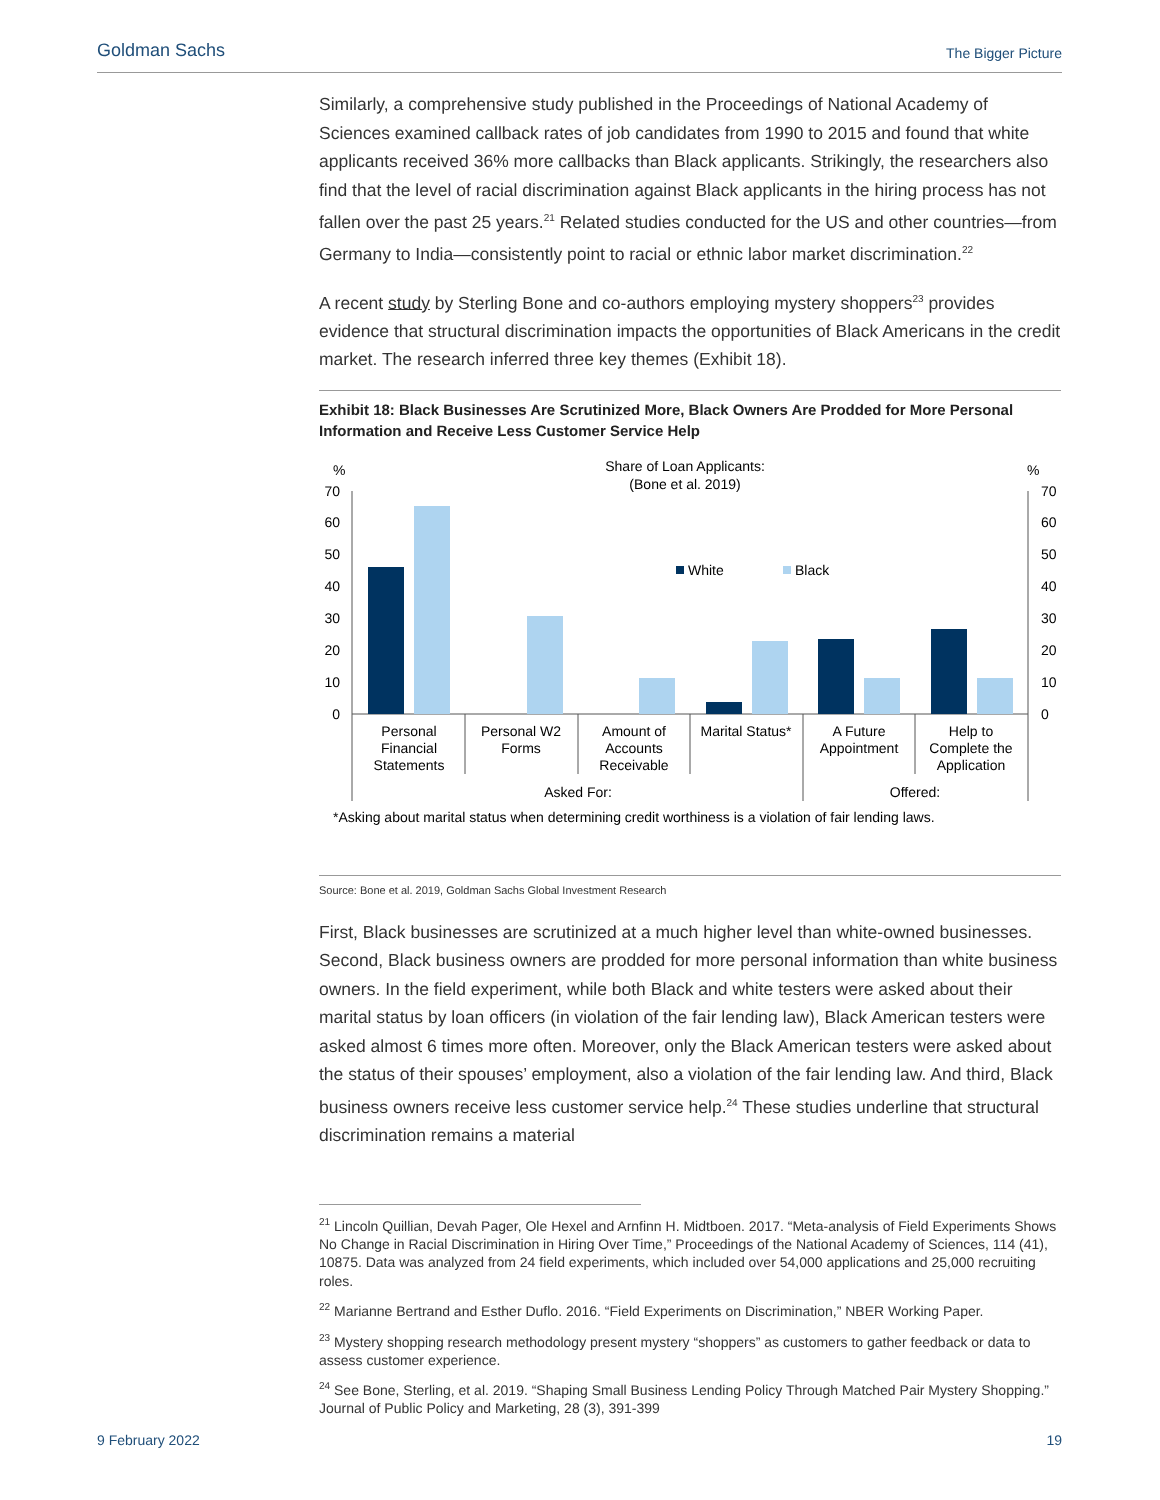Goldman Sachs The Bigger Picture
Similarly, a comprehensive study published in the Proceedings of National Academy of Sciences examined callback rates of job candidates from 1990 to 2015 and found that white applicants received 36% more callbacks than Black applicants. Strikingly, the researchers also find that the level of racial discrimination against Black applicants in the hiring process has not fallen over the past 25 years.<sup>21</sup> Related studies conducted for the US and other countries—from Germany to India—consistently point to racial or ethnic labor market discrimination.<sup>22</sup>
A recent study by Sterling Bone and co-authors employing mystery shoppers<sup>23</sup> provides evidence that structural discrimination impacts the opportunities of Black Americans in the credit market. The research inferred three key themes (Exhibit 18).
Exhibit 18: Black Businesses Are Scrutinized More, Black Owners Are Prodded for More Personal Information and Receive Less Customer Service Help
%
%
Share of Loan Applicants:
(Bone et al. 2019)
70
60
50
40
30
20
10
0
70
60
50
40
30
20
10
0
White
Black
Personal
Financial
Statements
Personal W2
Forms
Amount of
Accounts
Receivable
Marital Status*
A Future
Appointment
Help to
Complete the
Application
Asked For:
Offered:
*Asking about marital status when determining credit worthiness is a violation of fair lending laws.
Source: Bone et al. 2019, Goldman Sachs Global Investment Research
First, Black businesses are scrutinized at a much higher level than white-owned businesses. Second, Black business owners are prodded for more personal information than white business owners. In the field experiment, while both Black and white testers were asked about their marital status by loan officers (in violation of the fair lending law), Black American testers were asked almost 6 times more often. Moreover, only the Black American testers were asked about the status of their spouses’ employment, also a violation of the fair lending law. And third, Black business owners receive less customer service help.<sup>24</sup> These studies underline that structural discrimination remains a material
<sup>21</sup> Lincoln Quillian, Devah Pager, Ole Hexel and Arnfinn H. Midtboen. 2017. “Meta-analysis of Field Experiments Shows No Change in Racial Discrimination in Hiring Over Time,” Proceedings of the National Academy of Sciences, 114 (41), 10875. Data was analyzed from 24 field experiments, which included over 54,000 applications and 25,000 recruiting roles.
<sup>22</sup> Marianne Bertrand and Esther Duflo. 2016. “Field Experiments on Discrimination,” NBER Working Paper.
<sup>23</sup> Mystery shopping research methodology present mystery “shoppers” as customers to gather feedback or data to assess customer experience.
<sup>24</sup> See Bone, Sterling, et al. 2019. “Shaping Small Business Lending Policy Through Matched Pair Mystery Shopping.” Journal of Public Policy and Marketing, 28 (3), 391-399
9 February 2022 19